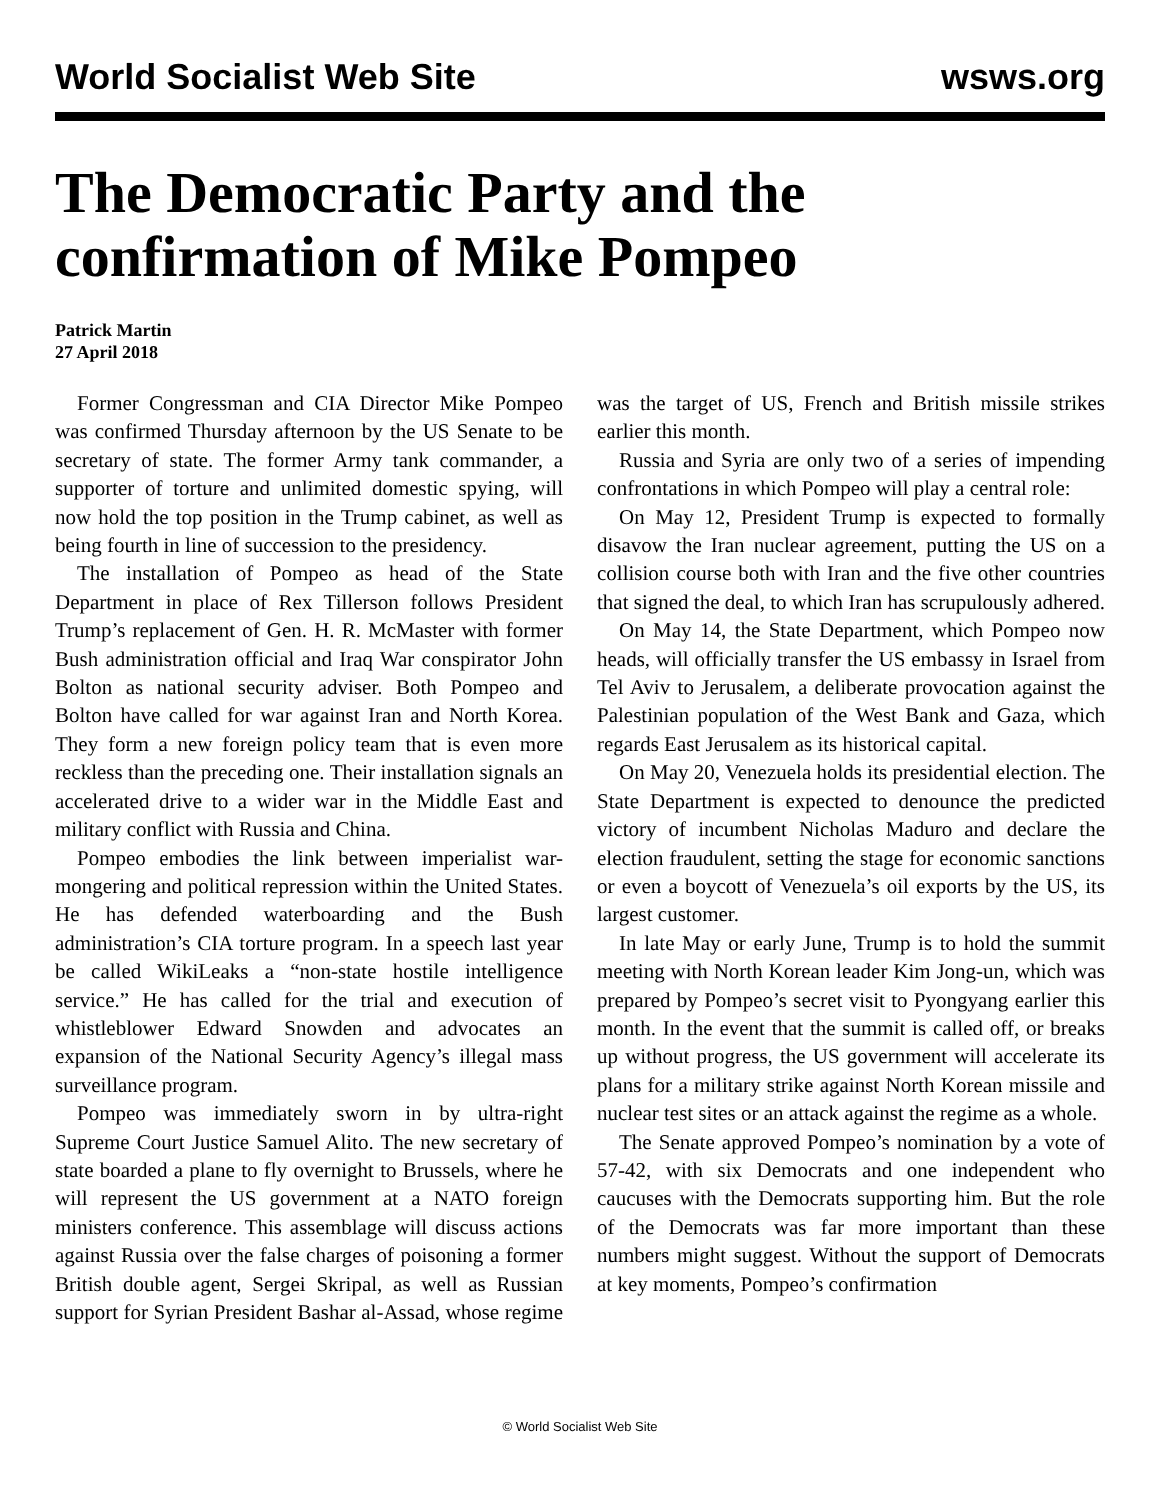World Socialist Web Site wsws.org
The Democratic Party and the confirmation of Mike Pompeo
Patrick Martin
27 April 2018
Former Congressman and CIA Director Mike Pompeo was confirmed Thursday afternoon by the US Senate to be secretary of state. The former Army tank commander, a supporter of torture and unlimited domestic spying, will now hold the top position in the Trump cabinet, as well as being fourth in line of succession to the presidency.
The installation of Pompeo as head of the State Department in place of Rex Tillerson follows President Trump’s replacement of Gen. H. R. McMaster with former Bush administration official and Iraq War conspirator John Bolton as national security adviser. Both Pompeo and Bolton have called for war against Iran and North Korea. They form a new foreign policy team that is even more reckless than the preceding one. Their installation signals an accelerated drive to a wider war in the Middle East and military conflict with Russia and China.
Pompeo embodies the link between imperialist war-mongering and political repression within the United States. He has defended waterboarding and the Bush administration’s CIA torture program. In a speech last year be called WikiLeaks a “non-state hostile intelligence service.” He has called for the trial and execution of whistleblower Edward Snowden and advocates an expansion of the National Security Agency’s illegal mass surveillance program.
Pompeo was immediately sworn in by ultra-right Supreme Court Justice Samuel Alito. The new secretary of state boarded a plane to fly overnight to Brussels, where he will represent the US government at a NATO foreign ministers conference. This assemblage will discuss actions against Russia over the false charges of poisoning a former British double agent, Sergei Skripal, as well as Russian support for Syrian President Bashar al-Assad, whose regime was the target of US, French and British missile strikes earlier this month.
Russia and Syria are only two of a series of impending confrontations in which Pompeo will play a central role:
On May 12, President Trump is expected to formally disavow the Iran nuclear agreement, putting the US on a collision course both with Iran and the five other countries that signed the deal, to which Iran has scrupulously adhered.
On May 14, the State Department, which Pompeo now heads, will officially transfer the US embassy in Israel from Tel Aviv to Jerusalem, a deliberate provocation against the Palestinian population of the West Bank and Gaza, which regards East Jerusalem as its historical capital.
On May 20, Venezuela holds its presidential election. The State Department is expected to denounce the predicted victory of incumbent Nicholas Maduro and declare the election fraudulent, setting the stage for economic sanctions or even a boycott of Venezuela’s oil exports by the US, its largest customer.
In late May or early June, Trump is to hold the summit meeting with North Korean leader Kim Jong-un, which was prepared by Pompeo’s secret visit to Pyongyang earlier this month. In the event that the summit is called off, or breaks up without progress, the US government will accelerate its plans for a military strike against North Korean missile and nuclear test sites or an attack against the regime as a whole.
The Senate approved Pompeo’s nomination by a vote of 57-42, with six Democrats and one independent who caucuses with the Democrats supporting him. But the role of the Democrats was far more important than these numbers might suggest. Without the support of Democrats at key moments, Pompeo’s confirmation
© World Socialist Web Site